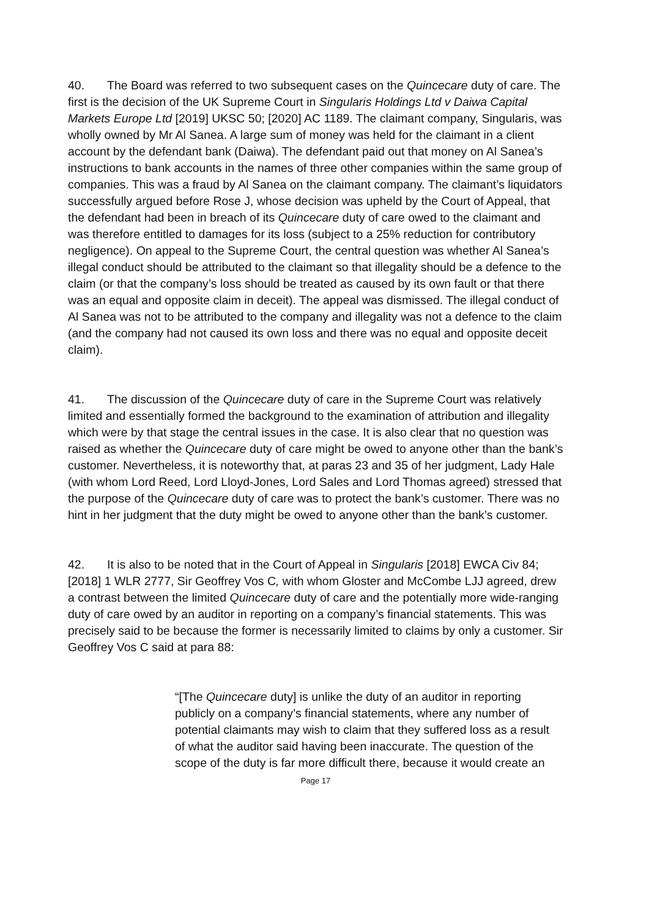40. The Board was referred to two subsequent cases on the Quincecare duty of care. The first is the decision of the UK Supreme Court in Singularis Holdings Ltd v Daiwa Capital Markets Europe Ltd [2019] UKSC 50; [2020] AC 1189. The claimant company, Singularis, was wholly owned by Mr Al Sanea. A large sum of money was held for the claimant in a client account by the defendant bank (Daiwa). The defendant paid out that money on Al Sanea’s instructions to bank accounts in the names of three other companies within the same group of companies. This was a fraud by Al Sanea on the claimant company. The claimant’s liquidators successfully argued before Rose J, whose decision was upheld by the Court of Appeal, that the defendant had been in breach of its Quincecare duty of care owed to the claimant and was therefore entitled to damages for its loss (subject to a 25% reduction for contributory negligence). On appeal to the Supreme Court, the central question was whether Al Sanea’s illegal conduct should be attributed to the claimant so that illegality should be a defence to the claim (or that the company’s loss should be treated as caused by its own fault or that there was an equal and opposite claim in deceit). The appeal was dismissed. The illegal conduct of Al Sanea was not to be attributed to the company and illegality was not a defence to the claim (and the company had not caused its own loss and there was no equal and opposite deceit claim).
41. The discussion of the Quincecare duty of care in the Supreme Court was relatively limited and essentially formed the background to the examination of attribution and illegality which were by that stage the central issues in the case. It is also clear that no question was raised as whether the Quincecare duty of care might be owed to anyone other than the bank’s customer. Nevertheless, it is noteworthy that, at paras 23 and 35 of her judgment, Lady Hale (with whom Lord Reed, Lord Lloyd-Jones, Lord Sales and Lord Thomas agreed) stressed that the purpose of the Quincecare duty of care was to protect the bank’s customer. There was no hint in her judgment that the duty might be owed to anyone other than the bank’s customer.
42. It is also to be noted that in the Court of Appeal in Singularis [2018] EWCA Civ 84; [2018] 1 WLR 2777, Sir Geoffrey Vos C, with whom Gloster and McCombe LJJ agreed, drew a contrast between the limited Quincecare duty of care and the potentially more wide-ranging duty of care owed by an auditor in reporting on a company’s financial statements. This was precisely said to be because the former is necessarily limited to claims by only a customer. Sir Geoffrey Vos C said at para 88:
“[The Quincecare duty] is unlike the duty of an auditor in reporting publicly on a company’s financial statements, where any number of potential claimants may wish to claim that they suffered loss as a result of what the auditor said having been inaccurate. The question of the scope of the duty is far more difficult there, because it would create an
Page 17